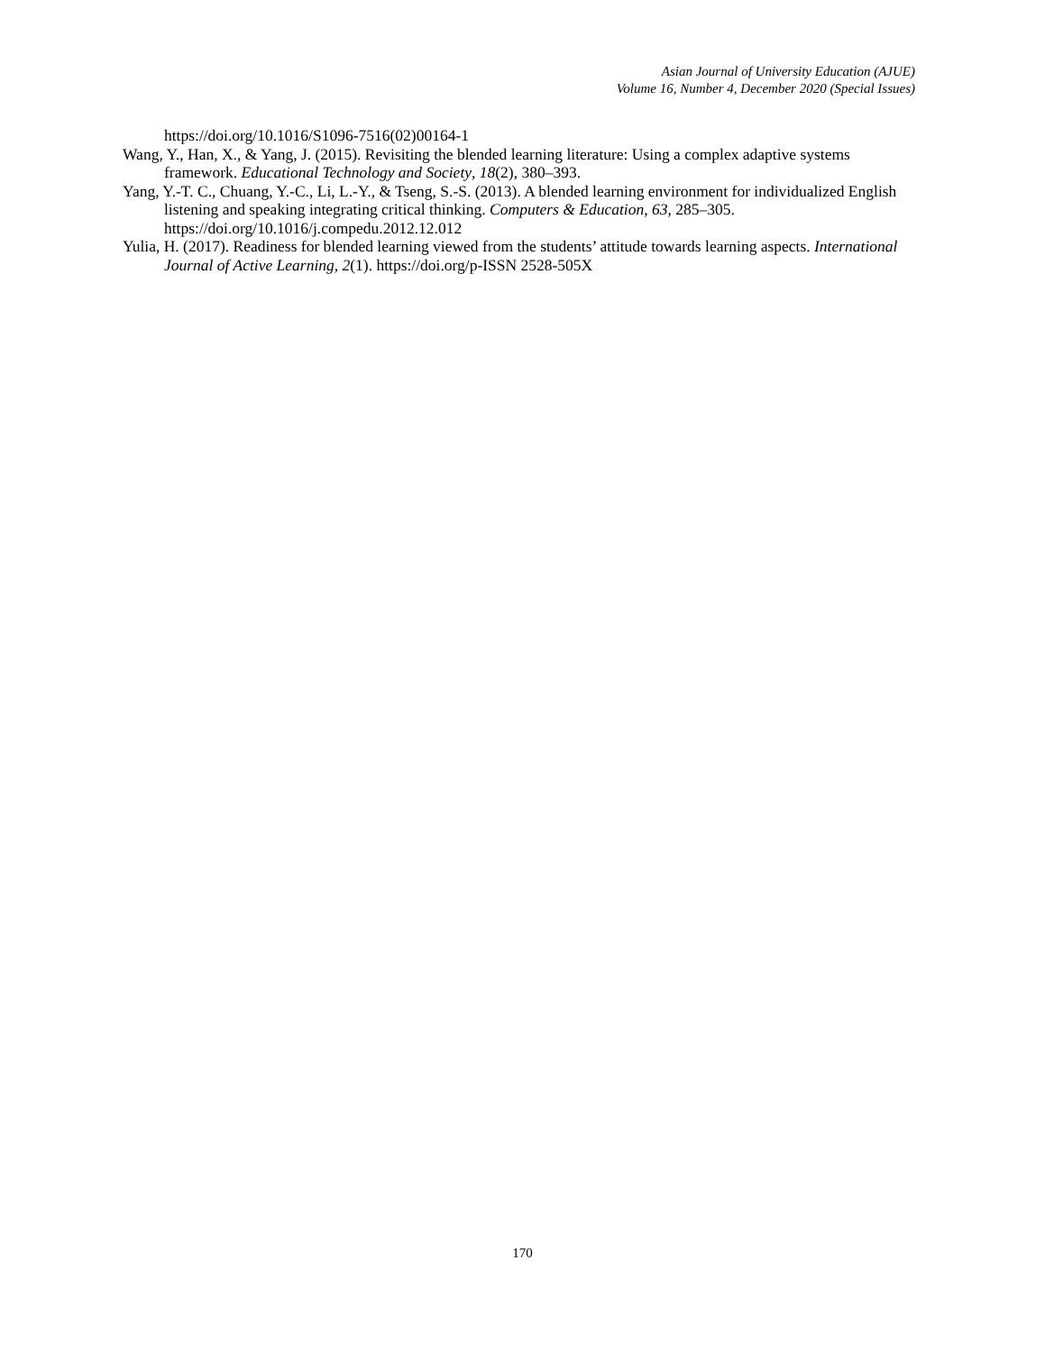Asian Journal of University Education (AJUE)
Volume 16, Number 4, December 2020 (Special Issues)
https://doi.org/10.1016/S1096-7516(02)00164-1
Wang, Y., Han, X., & Yang, J. (2015). Revisiting the blended learning literature: Using a complex adaptive systems framework. Educational Technology and Society, 18(2), 380–393.
Yang, Y.-T. C., Chuang, Y.-C., Li, L.-Y., & Tseng, S.-S. (2013). A blended learning environment for individualized English listening and speaking integrating critical thinking. Computers & Education, 63, 285–305. https://doi.org/10.1016/j.compedu.2012.12.012
Yulia, H. (2017). Readiness for blended learning viewed from the students’ attitude towards learning aspects. International Journal of Active Learning, 2(1). https://doi.org/p-ISSN 2528-505X
170